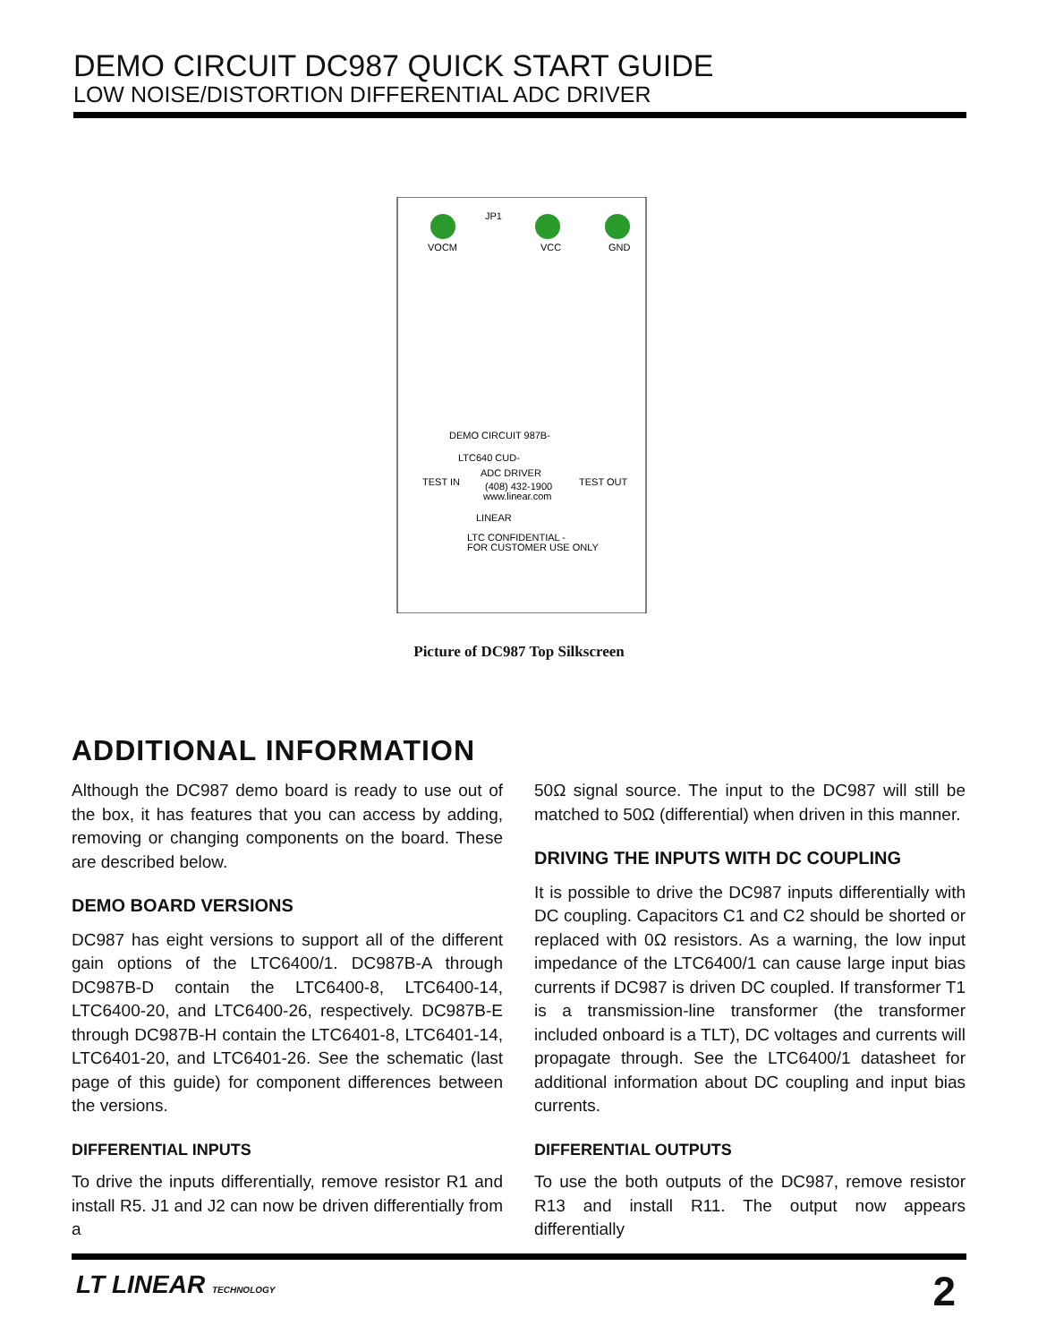DEMO CIRCUIT DC987 QUICK START GUIDE
LOW NOISE/DISTORTION DIFFERENTIAL ADC DRIVER
DEMO CIRCUIT 987B-
LTC640 CUD-
ADC DRIVER
(408) 432-1900
www.linear.com
LINEAR
LTC CONFIDENTIAL -
FOR CUSTOMER USE ONLY
TEST IN
TEST OUT
JP1
VOCM
VCC
GND
Picture of DC987 Top Silkscreen
ADDITIONAL INFORMATION
Although the DC987 demo board is ready to use out of the box, it has features that you can access by adding, removing or changing components on the board. These are described below.
DEMO BOARD VERSIONS
DC987 has eight versions to support all of the different gain options of the LTC6400/1. DC987B-A through DC987B-D contain the LTC6400-8, LTC6400-14, LTC6400-20, and LTC6400-26, respectively. DC987B-E through DC987B-H contain the LTC6401-8, LTC6401-14, LTC6401-20, and LTC6401-26. See the schematic (last page of this guide) for component differences between the versions.
DIFFERENTIAL INPUTS
To drive the inputs differentially, remove resistor R1 and install R5. J1 and J2 can now be driven differentially from a
50Ω signal source. The input to the DC987 will still be matched to 50Ω (differential) when driven in this manner.
DRIVING THE INPUTS WITH DC COUPLING
It is possible to drive the DC987 inputs differentially with DC coupling. Capacitors C1 and C2 should be shorted or replaced with 0Ω resistors. As a warning, the low input impedance of the LTC6400/1 can cause large input bias currents if DC987 is driven DC coupled. If transformer T1 is a transmission-line transformer (the transformer included onboard is a TLT), DC voltages and currents will propagate through. See the LTC6400/1 datasheet for additional information about DC coupling and input bias currents.
DIFFERENTIAL OUTPUTS
To use the both outputs of the DC987, remove resistor R13 and install R11. The output now appears differentially
LT LINEAR TECHNOLOGY 2